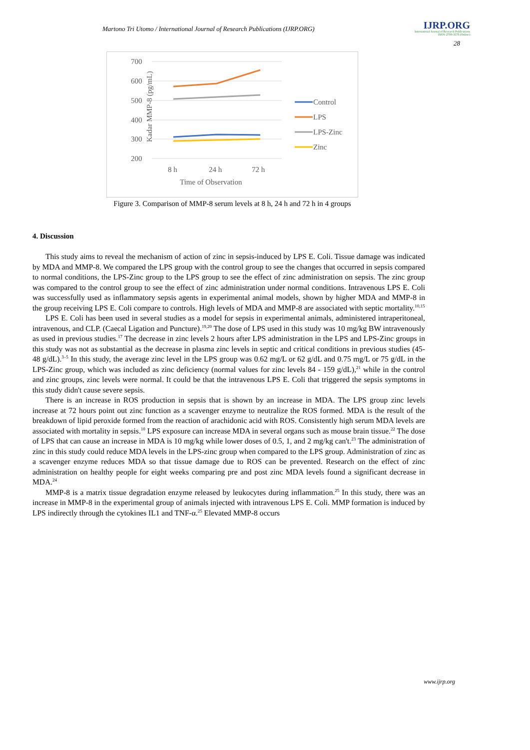Martono Tri Utomo / International Journal of Research Publications (IJRP.ORG)
IJRP.ORG
International Journal of Research Publications
ISSN: 2708-3578 (Online)
28
Kadar MMP-8 (pg/mL)
700
600
500
400
300
200
8 h
24 h
72 h
Time of Observation
Control
LPS
LPS-Zinc
Zinc
Figure 3. Comparison of MMP-8 serum levels at 8 h, 24 h and 72 h in 4 groups
4. Discussion
This study aims to reveal the mechanism of action of zinc in sepsis-induced by LPS E. Coli. Tissue damage was indicated by MDA and MMP-8. We compared the LPS group with the control group to see the changes that occurred in sepsis compared to normal conditions, the LPS-Zinc group to the LPS group to see the effect of zinc administration on sepsis. The zinc group was compared to the control group to see the effect of zinc administration under normal conditions. Intravenous LPS E. Coli was successfully used as inflammatory sepsis agents in experimental animal models, shown by higher MDA and MMP-8 in the group receiving LPS E. Coli compare to controls. High levels of MDA and MMP-8 are associated with septic mortality.<sup>10,15</sup>
LPS E. Coli has been used in several studies as a model for sepsis in experimental animals, administered intraperitoneal, intravenous, and CLP. (Caecal Ligation and Puncture).<sup>19,20</sup> The dose of LPS used in this study was 10 mg/kg BW intravenously as used in previous studies.<sup>17</sup> The decrease in zinc levels 2 hours after LPS administration in the LPS and LPS-Zinc groups in this study was not as substantial as the decrease in plasma zinc levels in septic and critical conditions in previous studies (45-48 g/dL).<sup>3–5</sup> In this study, the average zinc level in the LPS group was 0.62 mg/L or 62 g/dL and 0.75 mg/L or 75 g/dL in the LPS-Zinc group, which was included as zinc deficiency (normal values for zinc levels 84 - 159 g/dL),<sup>21</sup> while in the control and zinc groups, zinc levels were normal. It could be that the intravenous LPS E. Coli that triggered the sepsis symptoms in this study didn't cause severe sepsis.
There is an increase in ROS production in sepsis that is shown by an increase in MDA. The LPS group zinc levels increase at 72 hours point out zinc function as a scavenger enzyme to neutralize the ROS formed. MDA is the result of the breakdown of lipid peroxide formed from the reaction of arachidonic acid with ROS. Consistently high serum MDA levels are associated with mortality in sepsis.<sup>10</sup> LPS exposure can increase MDA in several organs such as mouse brain tissue.<sup>22</sup> The dose of LPS that can cause an increase in MDA is 10 mg/kg while lower doses of 0.5, 1, and 2 mg/kg can't.<sup>23</sup> The administration of zinc in this study could reduce MDA levels in the LPS-zinc group when compared to the LPS group. Administration of zinc as a scavenger enzyme reduces MDA so that tissue damage due to ROS can be prevented. Research on the effect of zinc administration on healthy people for eight weeks comparing pre and post zinc MDA levels found a significant decrease in MDA.<sup>24</sup>
MMP-8 is a matrix tissue degradation enzyme released by leukocytes during inflammation.<sup>25</sup> In this study, there was an increase in MMP-8 in the experimental group of animals injected with intravenous LPS E. Coli. MMP formation is induced by LPS indirectly through the cytokines IL1 and TNF-α.<sup>25</sup> Elevated MMP-8 occurs
www.ijrp.org